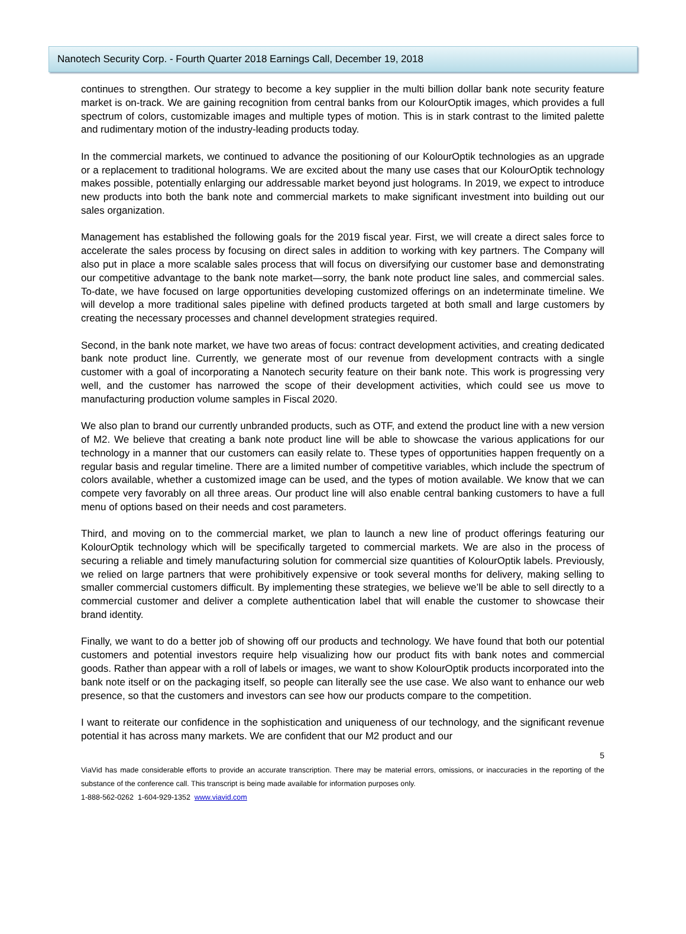Nanotech Security Corp. - Fourth Quarter 2018 Earnings Call, December 19, 2018
continues to strengthen. Our strategy to become a key supplier in the multi billion dollar bank note security feature market is on-track. We are gaining recognition from central banks from our KolourOptik images, which provides a full spectrum of colors, customizable images and multiple types of motion. This is in stark contrast to the limited palette and rudimentary motion of the industry-leading products today.
In the commercial markets, we continued to advance the positioning of our KolourOptik technologies as an upgrade or a replacement to traditional holograms. We are excited about the many use cases that our KolourOptik technology makes possible, potentially enlarging our addressable market beyond just holograms. In 2019, we expect to introduce new products into both the bank note and commercial markets to make significant investment into building out our sales organization.
Management has established the following goals for the 2019 fiscal year. First, we will create a direct sales force to accelerate the sales process by focusing on direct sales in addition to working with key partners. The Company will also put in place a more scalable sales process that will focus on diversifying our customer base and demonstrating our competitive advantage to the bank note market—sorry, the bank note product line sales, and commercial sales. To-date, we have focused on large opportunities developing customized offerings on an indeterminate timeline. We will develop a more traditional sales pipeline with defined products targeted at both small and large customers by creating the necessary processes and channel development strategies required.
Second, in the bank note market, we have two areas of focus: contract development activities, and creating dedicated bank note product line. Currently, we generate most of our revenue from development contracts with a single customer with a goal of incorporating a Nanotech security feature on their bank note. This work is progressing very well, and the customer has narrowed the scope of their development activities, which could see us move to manufacturing production volume samples in Fiscal 2020.
We also plan to brand our currently unbranded products, such as OTF, and extend the product line with a new version of M2. We believe that creating a bank note product line will be able to showcase the various applications for our technology in a manner that our customers can easily relate to. These types of opportunities happen frequently on a regular basis and regular timeline. There are a limited number of competitive variables, which include the spectrum of colors available, whether a customized image can be used, and the types of motion available. We know that we can compete very favorably on all three areas. Our product line will also enable central banking customers to have a full menu of options based on their needs and cost parameters.
Third, and moving on to the commercial market, we plan to launch a new line of product offerings featuring our KolourOptik technology which will be specifically targeted to commercial markets. We are also in the process of securing a reliable and timely manufacturing solution for commercial size quantities of KolourOptik labels. Previously, we relied on large partners that were prohibitively expensive or took several months for delivery, making selling to smaller commercial customers difficult. By implementing these strategies, we believe we’ll be able to sell directly to a commercial customer and deliver a complete authentication label that will enable the customer to showcase their brand identity.
Finally, we want to do a better job of showing off our products and technology. We have found that both our potential customers and potential investors require help visualizing how our product fits with bank notes and commercial goods. Rather than appear with a roll of labels or images, we want to show KolourOptik products incorporated into the bank note itself or on the packaging itself, so people can literally see the use case. We also want to enhance our web presence, so that the customers and investors can see how our products compare to the competition.
I want to reiterate our confidence in the sophistication and uniqueness of our technology, and the significant revenue potential it has across many markets. We are confident that our M2 product and our
5
ViaVid has made considerable efforts to provide an accurate transcription. There may be material errors, omissions, or inaccuracies in the reporting of the substance of the conference call. This transcript is being made available for information purposes only.
1-888-562-0262 1-604-929-1352 www.viavid.com